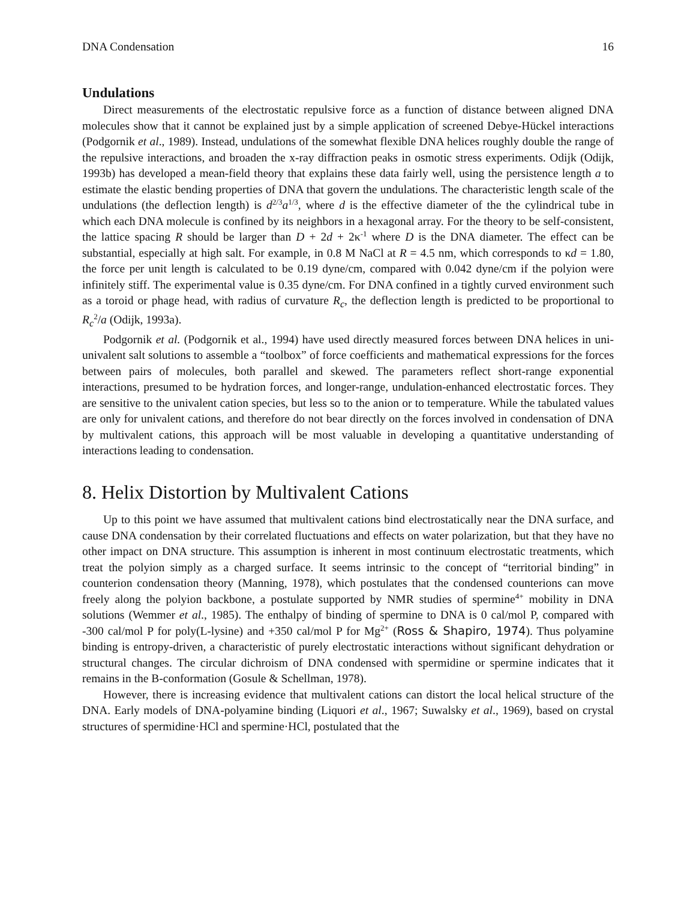DNA Condensation 16
Undulations
Direct measurements of the electrostatic repulsive force as a function of distance between aligned DNA molecules show that it cannot be explained just by a simple application of screened Debye-Hückel interactions (Podgornik et al., 1989). Instead, undulations of the somewhat flexible DNA helices roughly double the range of the repulsive interactions, and broaden the x-ray diffraction peaks in osmotic stress experiments. Odijk (Odijk, 1993b) has developed a mean-field theory that explains these data fairly well, using the persistence length a to estimate the elastic bending properties of DNA that govern the undulations. The characteristic length scale of the undulations (the deflection length) is d<sup>2/3</sup>a<sup>1/3</sup>, where d is the effective diameter of the the cylindrical tube in which each DNA molecule is confined by its neighbors in a hexagonal array. For the theory to be self-consistent, the lattice spacing R should be larger than D + 2d + 2κ<sup>-1</sup> where D is the DNA diameter. The effect can be substantial, especially at high salt. For example, in 0.8 M NaCl at R = 4.5 nm, which corresponds to κd = 1.80, the force per unit length is calculated to be 0.19 dyne/cm, compared with 0.042 dyne/cm if the polyion were infinitely stiff. The experimental value is 0.35 dyne/cm. For DNA confined in a tightly curved environment such as a toroid or phage head, with radius of curvature R<sub>c</sub>, the deflection length is predicted to be proportional to R<sub>c</sub><sup>2</sup>/a (Odijk, 1993a).
Podgornik et al. (Podgornik et al., 1994) have used directly measured forces between DNA helices in uni-univalent salt solutions to assemble a “toolbox” of force coefficients and mathematical expressions for the forces between pairs of molecules, both parallel and skewed. The parameters reflect short-range exponential interactions, presumed to be hydration forces, and longer-range, undulation-enhanced electrostatic forces. They are sensitive to the univalent cation species, but less so to the anion or to temperature. While the tabulated values are only for univalent cations, and therefore do not bear directly on the forces involved in condensation of DNA by multivalent cations, this approach will be most valuable in developing a quantitative understanding of interactions leading to condensation.
8. Helix Distortion by Multivalent Cations
Up to this point we have assumed that multivalent cations bind electrostatically near the DNA surface, and cause DNA condensation by their correlated fluctuations and effects on water polarization, but that they have no other impact on DNA structure. This assumption is inherent in most continuum electrostatic treatments, which treat the polyion simply as a charged surface. It seems intrinsic to the concept of “territorial binding” in counterion condensation theory (Manning, 1978), which postulates that the condensed counterions can move freely along the polyion backbone, a postulate supported by NMR studies of spermine<sup>4+</sup> mobility in DNA solutions (Wemmer et al., 1985). The enthalpy of binding of spermine to DNA is 0 cal/mol P, compared with -300 cal/mol P for poly(L-lysine) and +350 cal/mol P for Mg<sup>2+</sup> (Ross & Shapiro, 1974). Thus polyamine binding is entropy-driven, a characteristic of purely electrostatic interactions without significant dehydration or structural changes. The circular dichroism of DNA condensed with spermidine or spermine indicates that it remains in the B-conformation (Gosule & Schellman, 1978).
However, there is increasing evidence that multivalent cations can distort the local helical structure of the DNA. Early models of DNA-polyamine binding (Liquori et al., 1967; Suwalsky et al., 1969), based on crystal structures of spermidine·HCl and spermine·HCl, postulated that the